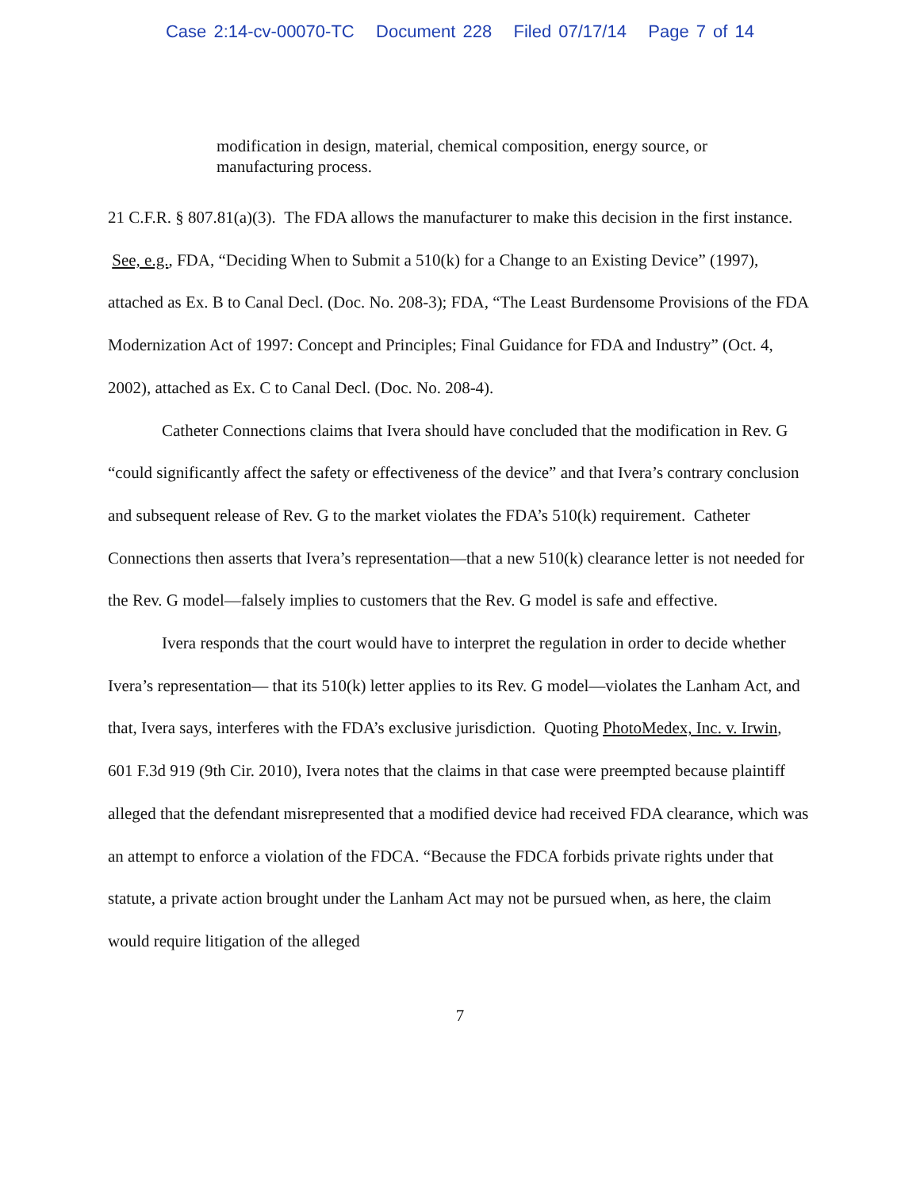Case 2:14-cv-00070-TC Document 228 Filed 07/17/14 Page 7 of 14
modification in design, material, chemical composition, energy source, or manufacturing process.
21 C.F.R. § 807.81(a)(3). The FDA allows the manufacturer to make this decision in the first instance. See, e.g., FDA, “Deciding When to Submit a 510(k) for a Change to an Existing Device” (1997), attached as Ex. B to Canal Decl. (Doc. No. 208-3); FDA, “The Least Burdensome Provisions of the FDA Modernization Act of 1997: Concept and Principles; Final Guidance for FDA and Industry” (Oct. 4, 2002), attached as Ex. C to Canal Decl. (Doc. No. 208-4).
Catheter Connections claims that Ivera should have concluded that the modification in Rev. G “could significantly affect the safety or effectiveness of the device” and that Ivera’s contrary conclusion and subsequent release of Rev. G to the market violates the FDA’s 510(k) requirement. Catheter Connections then asserts that Ivera’s representation—that a new 510(k) clearance letter is not needed for the Rev. G model—falsely implies to customers that the Rev. G model is safe and effective.
Ivera responds that the court would have to interpret the regulation in order to decide whether Ivera’s representation— that its 510(k) letter applies to its Rev. G model—violates the Lanham Act, and that, Ivera says, interferes with the FDA’s exclusive jurisdiction. Quoting PhotoMedex, Inc. v. Irwin, 601 F.3d 919 (9th Cir. 2010), Ivera notes that the claims in that case were preempted because plaintiff alleged that the defendant misrepresented that a modified device had received FDA clearance, which was an attempt to enforce a violation of the FDCA. “Because the FDCA forbids private rights under that statute, a private action brought under the Lanham Act may not be pursued when, as here, the claim would require litigation of the alleged
7